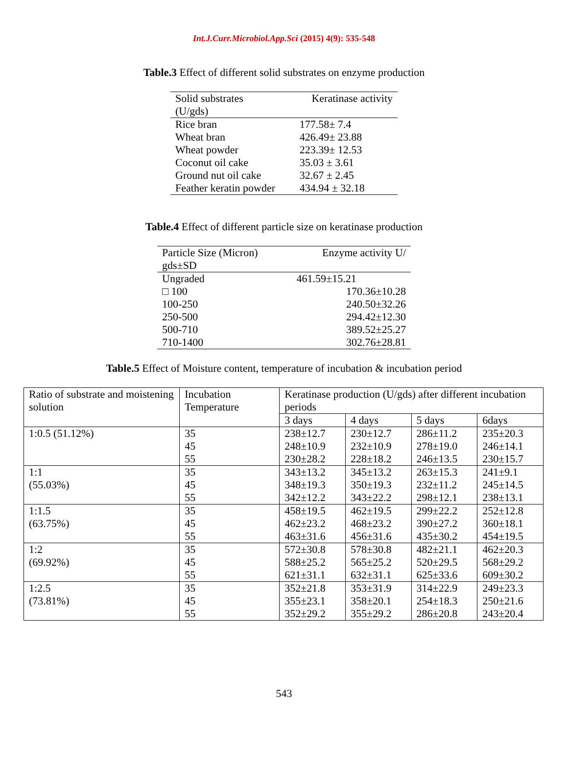Int.J.Curr.Microbiol.App.Sci (2015) 4(9): 535-548
Table.3 Effect of different solid substrates on enzyme production
| Solid substrates (U/gds) | Keratinase activity |
| Rice bran | 177.58± 7.4 |
| Wheat bran | 426.49± 23.88 |
| Wheat powder | 223.39± 12.53 |
| Coconut oil cake | 35.03 ± 3.61 |
| Ground nut oil cake | 32.67 ± 2.45 |
| Feather keratin powder | 434.94 ± 32.18 |
Table.4 Effect of different particle size on keratinase production
| Particle Size (Micron) gds±SD | Enzyme activity U/ |
| Ungraded | 461.59±15.21 |
| □ 100 | 170.36±10.28 |
| 100-250 | 240.50±32.26 |
| 250-500 | 294.42±12.30 |
| 500-710 | 389.52±25.27 |
| 710-1400 | 302.76±28.81 |
Table.5 Effect of Moisture content, temperature of incubation & incubation period
| Ratio of substrate and moistening solution | Incubation Temperature | Keratinase production (U/gds) after different incubation periods | | | |
| --- | --- | --- | --- | --- | --- |
| | | 3 days | 4 days | 5 days | 6days |
| 1:0.5 (51.12%) | 35 45 55 | 238±12.7 248±10.9 230±28.2 | 230±12.7 232±10.9 228±18.2 | 286±11.2 278±19.0 246±13.5 | 235±20.3 246±14.1 230±15.7 |
| 1:1 (55.03%) | 35 45 55 | 343±13.2 348±19.3 342±12.2 | 345±13.2 350±19.3 343±22.2 | 263±15.3 232±11.2 298±12.1 | 241±9.1 245±14.5 238±13.1 |
| 1:1.5 (63.75%) | 35 45 55 | 458±19.5 462±23.2 463±31.6 | 462±19.5 468±23.2 456±31.6 | 299±22.2 390±27.2 435±30.2 | 252±12.8 360±18.1 454±19.5 |
| 1:2 (69.92%) | 35 45 55 | 572±30.8 588±25.2 621±31.1 | 578±30.8 565±25.2 632±31.1 | 482±21.1 520±29.5 625±33.6 | 462±20.3 568±29.2 609±30.2 |
| 1:2.5 (73.81%) | 35 45 55 | 352±21.8 355±23.1 352±29.2 | 353±31.9 358±20.1 355±29.2 | 314±22.9 254±18.3 286±20.8 | 249±23.3 250±21.6 243±20.4 |
543